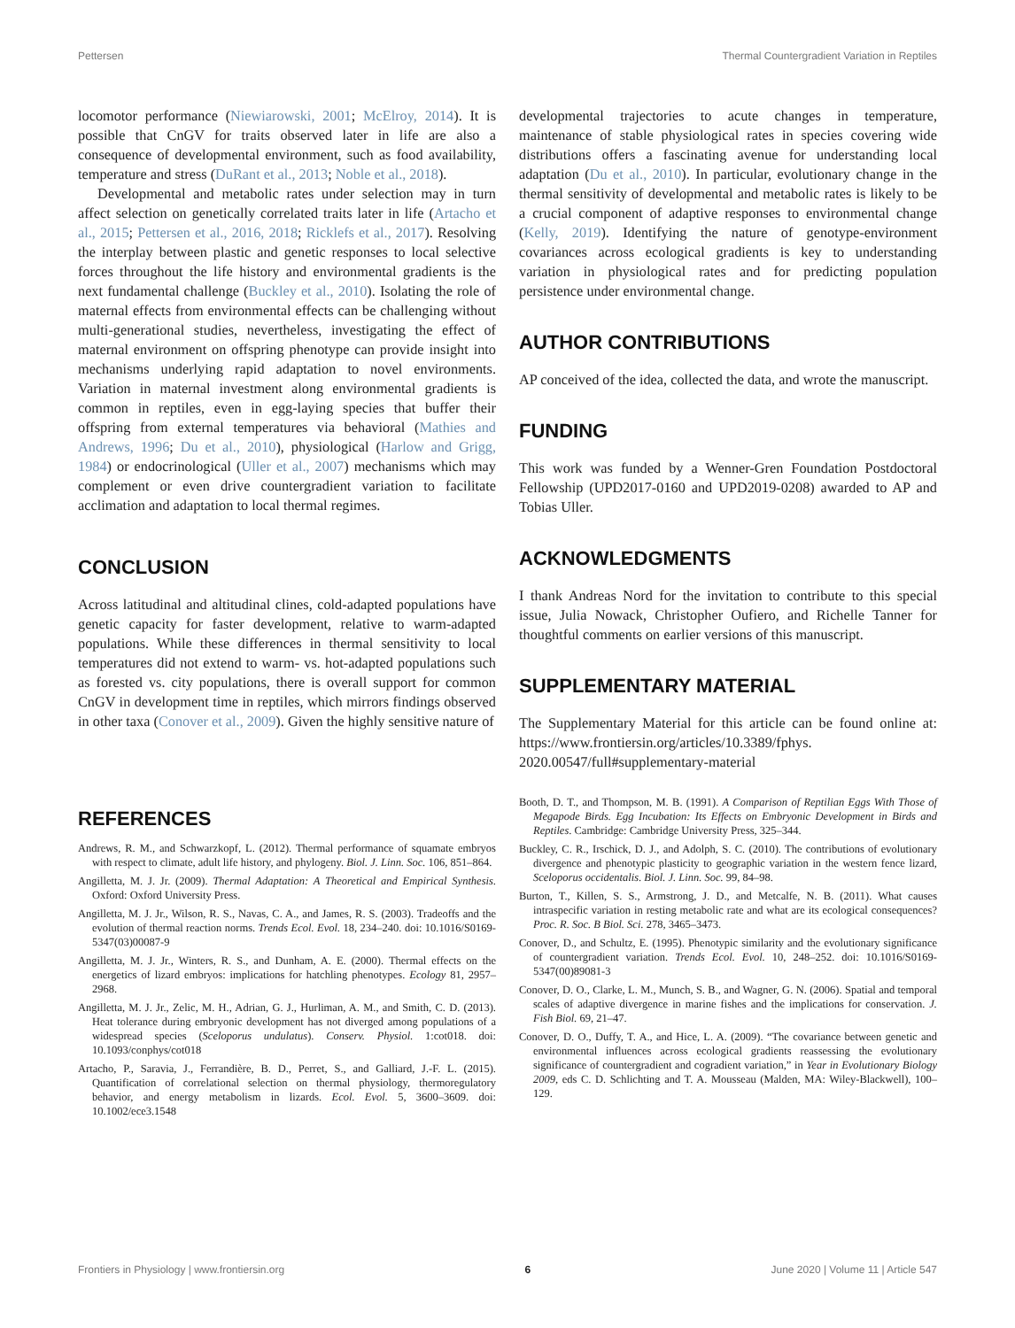Pettersen Thermal Countergradient Variation in Reptiles
locomotor performance (Niewiarowski, 2001; McElroy, 2014). It is possible that CnGV for traits observed later in life are also a consequence of developmental environment, such as food availability, temperature and stress (DuRant et al., 2013; Noble et al., 2018).
Developmental and metabolic rates under selection may in turn affect selection on genetically correlated traits later in life (Artacho et al., 2015; Pettersen et al., 2016, 2018; Ricklefs et al., 2017). Resolving the interplay between plastic and genetic responses to local selective forces throughout the life history and environmental gradients is the next fundamental challenge (Buckley et al., 2010). Isolating the role of maternal effects from environmental effects can be challenging without multi-generational studies, nevertheless, investigating the effect of maternal environment on offspring phenotype can provide insight into mechanisms underlying rapid adaptation to novel environments. Variation in maternal investment along environmental gradients is common in reptiles, even in egg-laying species that buffer their offspring from external temperatures via behavioral (Mathies and Andrews, 1996; Du et al., 2010), physiological (Harlow and Grigg, 1984) or endocrinological (Uller et al., 2007) mechanisms which may complement or even drive countergradient variation to facilitate acclimation and adaptation to local thermal regimes.
CONCLUSION
Across latitudinal and altitudinal clines, cold-adapted populations have genetic capacity for faster development, relative to warm-adapted populations. While these differences in thermal sensitivity to local temperatures did not extend to warm- vs. hot-adapted populations such as forested vs. city populations, there is overall support for common CnGV in development time in reptiles, which mirrors findings observed in other taxa (Conover et al., 2009). Given the highly sensitive nature of
developmental trajectories to acute changes in temperature, maintenance of stable physiological rates in species covering wide distributions offers a fascinating avenue for understanding local adaptation (Du et al., 2010). In particular, evolutionary change in the thermal sensitivity of developmental and metabolic rates is likely to be a crucial component of adaptive responses to environmental change (Kelly, 2019). Identifying the nature of genotype-environment covariances across ecological gradients is key to understanding variation in physiological rates and for predicting population persistence under environmental change.
AUTHOR CONTRIBUTIONS
AP conceived of the idea, collected the data, and wrote the manuscript.
FUNDING
This work was funded by a Wenner-Gren Foundation Postdoctoral Fellowship (UPD2017-0160 and UPD2019-0208) awarded to AP and Tobias Uller.
ACKNOWLEDGMENTS
I thank Andreas Nord for the invitation to contribute to this special issue, Julia Nowack, Christopher Oufiero, and Richelle Tanner for thoughtful comments on earlier versions of this manuscript.
SUPPLEMENTARY MATERIAL
The Supplementary Material for this article can be found online at: https://www.frontiersin.org/articles/10.3389/fphys. 2020.00547/full#supplementary-material
REFERENCES
Andrews, R. M., and Schwarzkopf, L. (2012). Thermal performance of squamate embryos with respect to climate, adult life history, and phylogeny. Biol. J. Linn. Soc. 106, 851–864.
Angilletta, M. J. Jr. (2009). Thermal Adaptation: A Theoretical and Empirical Synthesis. Oxford: Oxford University Press.
Angilletta, M. J. Jr., Wilson, R. S., Navas, C. A., and James, R. S. (2003). Tradeoffs and the evolution of thermal reaction norms. Trends Ecol. Evol. 18, 234–240. doi: 10.1016/S0169-5347(03)00087-9
Angilletta, M. J. Jr., Winters, R. S., and Dunham, A. E. (2000). Thermal effects on the energetics of lizard embryos: implications for hatchling phenotypes. Ecology 81, 2957–2968.
Angilletta, M. J. Jr., Zelic, M. H., Adrian, G. J., Hurliman, A. M., and Smith, C. D. (2013). Heat tolerance during embryonic development has not diverged among populations of a widespread species (Sceloporus undulatus). Conserv. Physiol. 1:cot018. doi: 10.1093/conphys/cot018
Artacho, P., Saravia, J., Ferrandière, B. D., Perret, S., and Galliard, J.-F. L. (2015). Quantification of correlational selection on thermal physiology, thermoregulatory behavior, and energy metabolism in lizards. Ecol. Evol. 5, 3600–3609. doi: 10.1002/ece3.1548
Booth, D. T., and Thompson, M. B. (1991). A Comparison of Reptilian Eggs With Those of Megapode Birds. Egg Incubation: Its Effects on Embryonic Development in Birds and Reptiles. Cambridge: Cambridge University Press, 325–344.
Buckley, C. R., Irschick, D. J., and Adolph, S. C. (2010). The contributions of evolutionary divergence and phenotypic plasticity to geographic variation in the western fence lizard, Sceloporus occidentalis. Biol. J. Linn. Soc. 99, 84–98.
Burton, T., Killen, S. S., Armstrong, J. D., and Metcalfe, N. B. (2011). What causes intraspecific variation in resting metabolic rate and what are its ecological consequences? Proc. R. Soc. B Biol. Sci. 278, 3465–3473.
Conover, D., and Schultz, E. (1995). Phenotypic similarity and the evolutionary significance of countergradient variation. Trends Ecol. Evol. 10, 248–252. doi: 10.1016/S0169-5347(00)89081-3
Conover, D. O., Clarke, L. M., Munch, S. B., and Wagner, G. N. (2006). Spatial and temporal scales of adaptive divergence in marine fishes and the implications for conservation. J. Fish Biol. 69, 21–47.
Conover, D. O., Duffy, T. A., and Hice, L. A. (2009). “The covariance between genetic and environmental influences across ecological gradients reassessing the evolutionary significance of countergradient and cogradient variation,” in Year in Evolutionary Biology 2009, eds C. D. Schlichting and T. A. Mousseau (Malden, MA: Wiley-Blackwell), 100–129.
Frontiers in Physiology | www.frontiersin.org 6 June 2020 | Volume 11 | Article 547